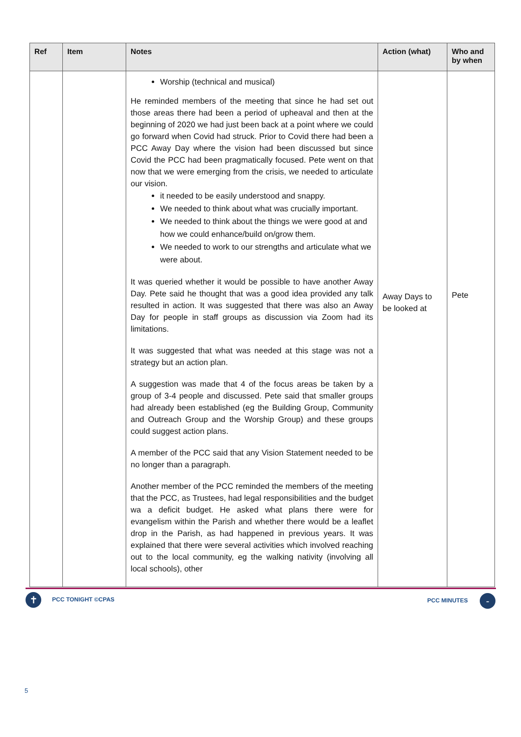| Ref | Item | Notes | Action (what) | Who and by when |
| --- | --- | --- | --- | --- |
| | | Worship (technical and musical) He reminded members of the meeting that since he had set out those areas there had been a period of upheaval and then at the beginning of 2020 we had just been back at a point where we could go forward when Covid had struck. Prior to Covid there had been a PCC Away Day where the vision had been discussed but since Covid the PCC had been pragmatically focused. Pete went on that now that we were emerging from the crisis, we needed to articulate our vision. it needed to be easily understood and snappy. We needed to think about what was crucially important. We needed to think about the things we were good at and how we could enhance/build on/grow them. We needed to work to our strengths and articulate what we were about. It was queried whether it would be possible to have another Away Day. Pete said he thought that was a good idea provided any talk resulted in action. It was suggested that there was also an Away Day for people in staff groups as discussion via Zoom had its limitations. It was suggested that what was needed at this stage was not a strategy but an action plan. A suggestion was made that 4 of the focus areas be taken by a group of 3-4 people and discussed. Pete said that smaller groups had already been established (eg the Building Group, Community and Outreach Group and the Worship Group) and these groups could suggest action plans. A member of the PCC said that any Vision Statement needed to be no longer than a paragraph. Another member of the PCC reminded the members of the meeting that the PCC, as Trustees, had legal responsibilities and the budget wa a deficit budget. He asked what plans there were for evangelism within the Parish and whether there would be a leaflet drop in the Parish, as had happened in previous years. It was explained that there were several activities which involved reaching out to the local community, eg the walking nativity (involving all local schools), other | Away Days to be looked at | Pete |
✝ PCC TONIGHT ©CPAS PCC MINUTES -
5